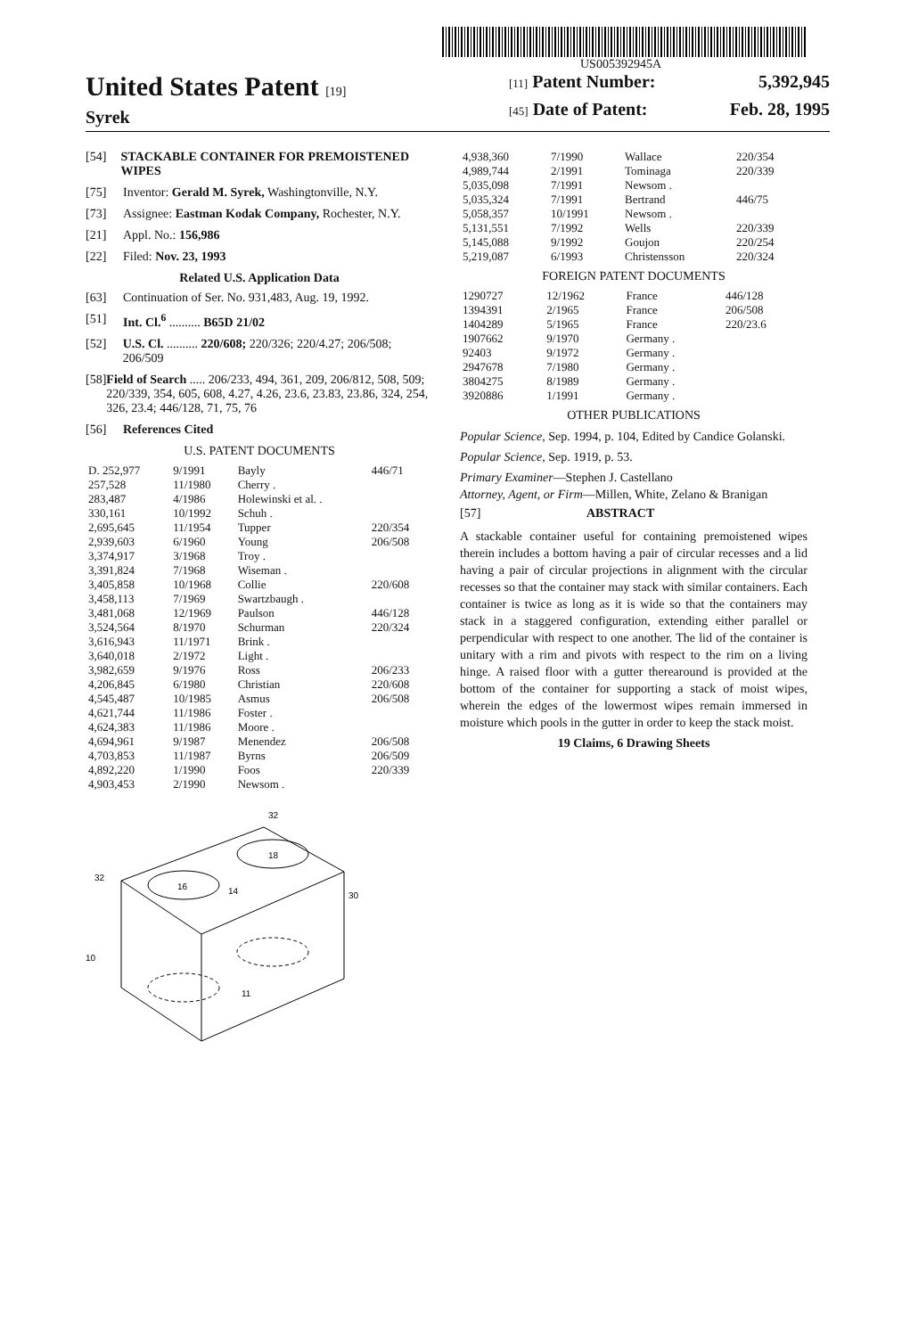US005392945A
United States Patent [19]
Syrek
[11] Patent Number: 5,392,945
[45] Date of Patent: Feb. 28, 1995
[54] STACKABLE CONTAINER FOR PREMOISTENED WIPES
[75] Inventor: Gerald M. Syrek, Washingtonville, N.Y.
[73] Assignee: Eastman Kodak Company, Rochester, N.Y.
[21] Appl. No.: 156,986
[22] Filed: Nov. 23, 1993
Related U.S. Application Data
[63] Continuation of Ser. No. 931,483, Aug. 19, 1992.
[51] Int. Cl.<sup>6</sup> .......... B65D 21/02
[52] U.S. Cl. .......... 220/608; 220/326; 220/4.27; 206/508; 206/509
[58] Field of Search ..... 206/233, 494, 361, 209, 206/812, 508, 509; 220/339, 354, 605, 608, 4.27, 4.26, 23.6, 23.83, 23.86, 324, 254, 326, 23.4; 446/128, 71, 75, 76
[56] References Cited
U.S. PATENT DOCUMENTS
| D. 252,977 | 9/1991 | Bayly | 446/71 |
| 257,528 | 11/1980 | Cherry . | |
| 283,487 | 4/1986 | Holewinski et al. . | |
| 330,161 | 10/1992 | Schuh . | |
| 2,695,645 | 11/1954 | Tupper | 220/354 |
| 2,939,603 | 6/1960 | Young | 206/508 |
| 3,374,917 | 3/1968 | Troy . | |
| 3,391,824 | 7/1968 | Wiseman . | |
| 3,405,858 | 10/1968 | Collie | 220/608 |
| 3,458,113 | 7/1969 | Swartzbaugh . | |
| 3,481,068 | 12/1969 | Paulson | 446/128 |
| 3,524,564 | 8/1970 | Schurman | 220/324 |
| 3,616,943 | 11/1971 | Brink . | |
| 3,640,018 | 2/1972 | Light . | |
| 3,982,659 | 9/1976 | Ross | 206/233 |
| 4,206,845 | 6/1980 | Christian | 220/608 |
| 4,545,487 | 10/1985 | Asmus | 206/508 |
| 4,621,744 | 11/1986 | Foster . | |
| 4,624,383 | 11/1986 | Moore . | |
| 4,694,961 | 9/1987 | Menendez | 206/508 |
| 4,703,853 | 11/1987 | Byrns | 206/509 |
| 4,892,220 | 1/1990 | Foos | 220/339 |
| 4,903,453 | 2/1990 | Newsom . | |
| 4,938,360 | 7/1990 | Wallace | 220/354 |
| 4,989,744 | 2/1991 | Tominaga | 220/339 |
| 5,035,098 | 7/1991 | Newsom . | |
| 5,035,324 | 7/1991 | Bertrand | 446/75 |
| 5,058,357 | 10/1991 | Newsom . | |
| 5,131,551 | 7/1992 | Wells | 220/339 |
| 5,145,088 | 9/1992 | Goujon | 220/254 |
| 5,219,087 | 6/1993 | Christensson | 220/324 |
FOREIGN PATENT DOCUMENTS
| 1290727 | 12/1962 | France | 446/128 |
| 1394391 | 2/1965 | France | 206/508 |
| 1404289 | 5/1965 | France | 220/23.6 |
| 1907662 | 9/1970 | Germany . | |
| 92403 | 9/1972 | Germany . | |
| 2947678 | 7/1980 | Germany . | |
| 3804275 | 8/1989 | Germany . | |
| 3920886 | 1/1991 | Germany . | |
OTHER PUBLICATIONS
Popular Science, Sep. 1994, p. 104, Edited by Candice Golanski.
Popular Science, Sep. 1919, p. 53.
Primary Examiner—Stephen J. Castellano
Attorney, Agent, or Firm—Millen, White, Zelano & Branigan
[57] ABSTRACT
A stackable container useful for containing premoistened wipes therein includes a bottom having a pair of circular recesses and a lid having a pair of circular projections in alignment with the circular recesses so that the container may stack with similar containers. Each container is twice as long as it is wide so that the containers may stack in a staggered configuration, extending either parallel or perpendicular with respect to one another. The lid of the container is unitary with a rim and pivots with respect to the rim on a living hinge. A raised floor with a gutter therearound is provided at the bottom of the container for supporting a stack of moist wipes, wherein the edges of the lowermost wipes remain immersed in moisture which pools in the gutter in order to keep the stack moist.
19 Claims, 6 Drawing Sheets
32
16
18
14
32
30
11
10